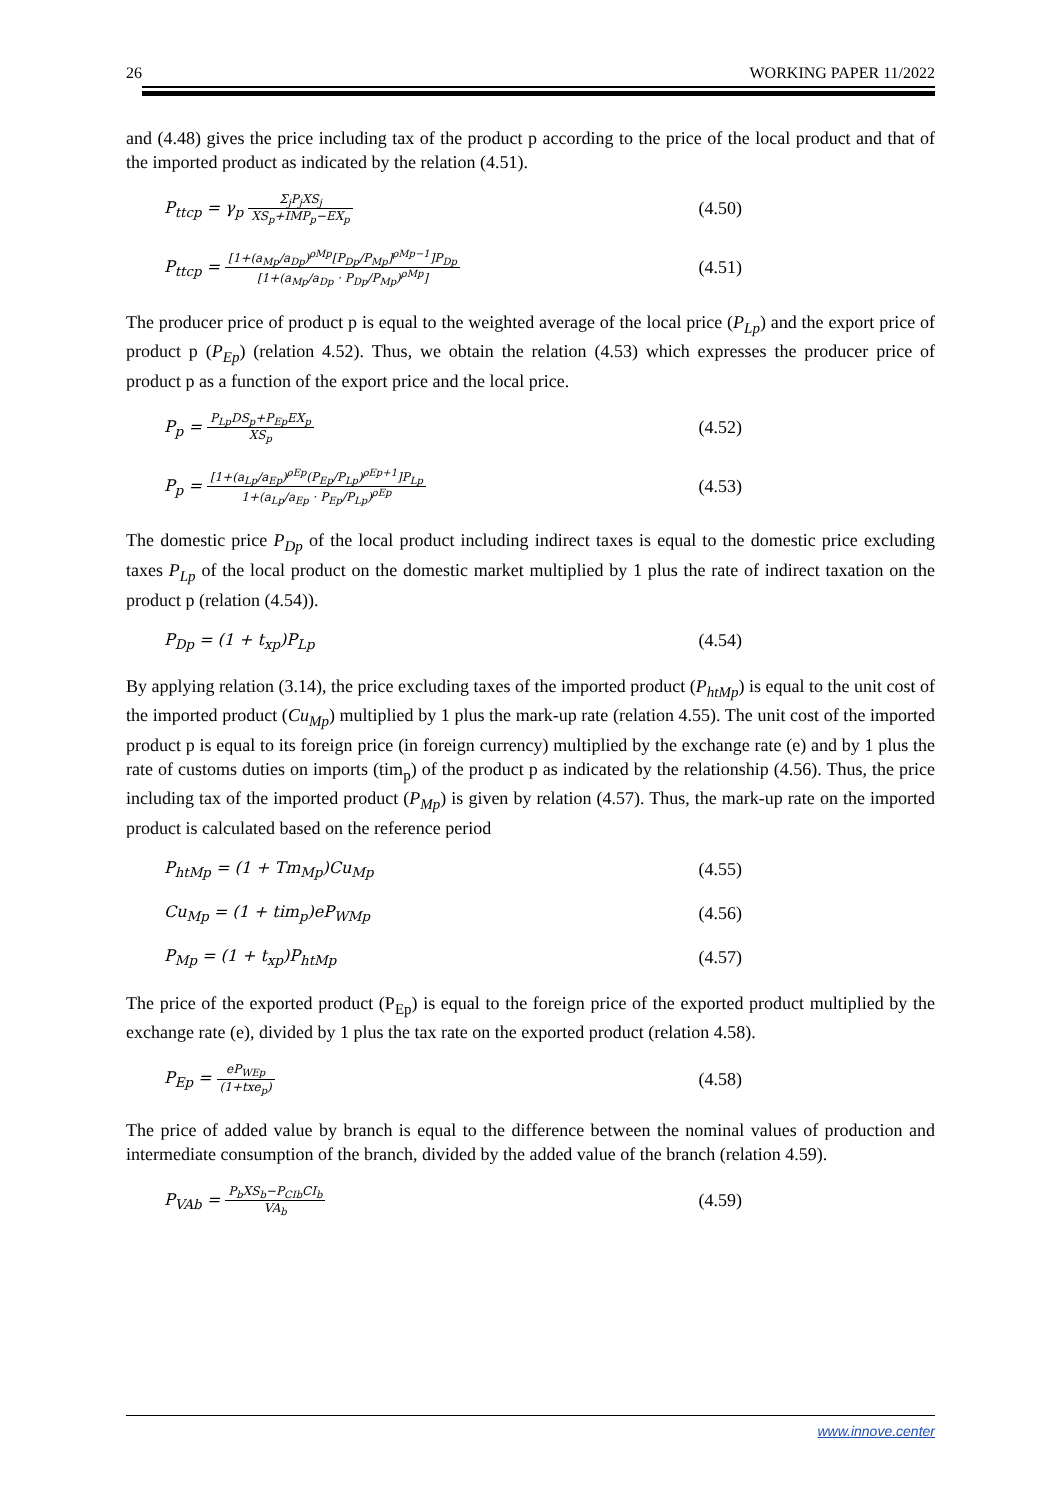26 WORKING PAPER 11/2022
and (4.48) gives the price including tax of the product p according to the price of the local product and that of the imported product as indicated by the relation (4.51).
P<sub>ttcp</sub> = γ<sub>p</sub> Σ<sub>j</sub>P<sub>j</sub>XS<sub>j</sub> XS<sub>p</sub>+IMP<sub>p</sub>−EX<sub>p</sub> (4.50)
P<sub>ttcp</sub> = [1+(a<sub>Mp</sub>/a<sub>Dp</sub>)<sup>ρMp</sup>[P<sub>Dp</sub>/P<sub>Mp</sub>]<sup>ρMp−1</sup>]P<sub>Dp</sub> [1+(a<sub>Mp</sub>/a<sub>Dp</sub> · P<sub>Dp</sub>/P<sub>Mp</sub>)<sup>ρMp</sup>] (4.51)
The producer price of product p is equal to the weighted average of the local price (P<sub>Lp</sub>) and the export price of product p (P<sub>Ep</sub>) (relation 4.52). Thus, we obtain the relation (4.53) which expresses the producer price of product p as a function of the export price and the local price.
P<sub>p</sub> = P<sub>Lp</sub>DS<sub>p</sub>+P<sub>Ep</sub>EX<sub>p</sub> XS<sub>p</sub> (4.52)
P<sub>p</sub> = [1+(a<sub>Lp</sub>/a<sub>Ep</sub>)<sup>ρEp</sup>(P<sub>Ep</sub>/P<sub>Lp</sub>)<sup>ρEp+1</sup>]P<sub>Lp</sub> 1+(a<sub>Lp</sub>/a<sub>Ep</sub> · P<sub>Ep</sub>/P<sub>Lp</sub>)<sup>ρEp</sup> (4.53)
The domestic price P<sub>Dp</sub> of the local product including indirect taxes is equal to the domestic price excluding taxes P<sub>Lp</sub> of the local product on the domestic market multiplied by 1 plus the rate of indirect taxation on the product p (relation (4.54)).
P<sub>Dp</sub> = (1 + t<sub>xp</sub>)P<sub>Lp</sub> (4.54)
By applying relation (3.14), the price excluding taxes of the imported product (P<sub>htMp</sub>) is equal to the unit cost of the imported product (Cu<sub>Mp</sub>) multiplied by 1 plus the mark-up rate (relation 4.55). The unit cost of the imported product p is equal to its foreign price (in foreign currency) multiplied by the exchange rate (e) and by 1 plus the rate of customs duties on imports (tim<sub>p</sub>) of the product p as indicated by the relationship (4.56). Thus, the price including tax of the imported product (P<sub>Mp</sub>) is given by relation (4.57). Thus, the mark-up rate on the imported product is calculated based on the reference period
P<sub>htMp</sub> = (1 + Tm<sub>Mp</sub>)Cu<sub>Mp</sub> (4.55)
Cu<sub>Mp</sub> = (1 + tim<sub>p</sub>)eP<sub>WMp</sub> (4.56)
P<sub>Mp</sub> = (1 + t<sub>xp</sub>)P<sub>htMp</sub> (4.57)
The price of the exported product (P<sub>Ep</sub>) is equal to the foreign price of the exported product multiplied by the exchange rate (e), divided by 1 plus the tax rate on the exported product (relation 4.58).
P<sub>Ep</sub> = eP<sub>WEp</sub> (1+txe<sub>p</sub>) (4.58)
The price of added value by branch is equal to the difference between the nominal values of production and intermediate consumption of the branch, divided by the added value of the branch (relation 4.59).
P<sub>VAb</sub> = P<sub>b</sub>XS<sub>b</sub>−P<sub>CIb</sub>CI<sub>b</sub> VA<sub>b</sub> (4.59)
www.innove.center